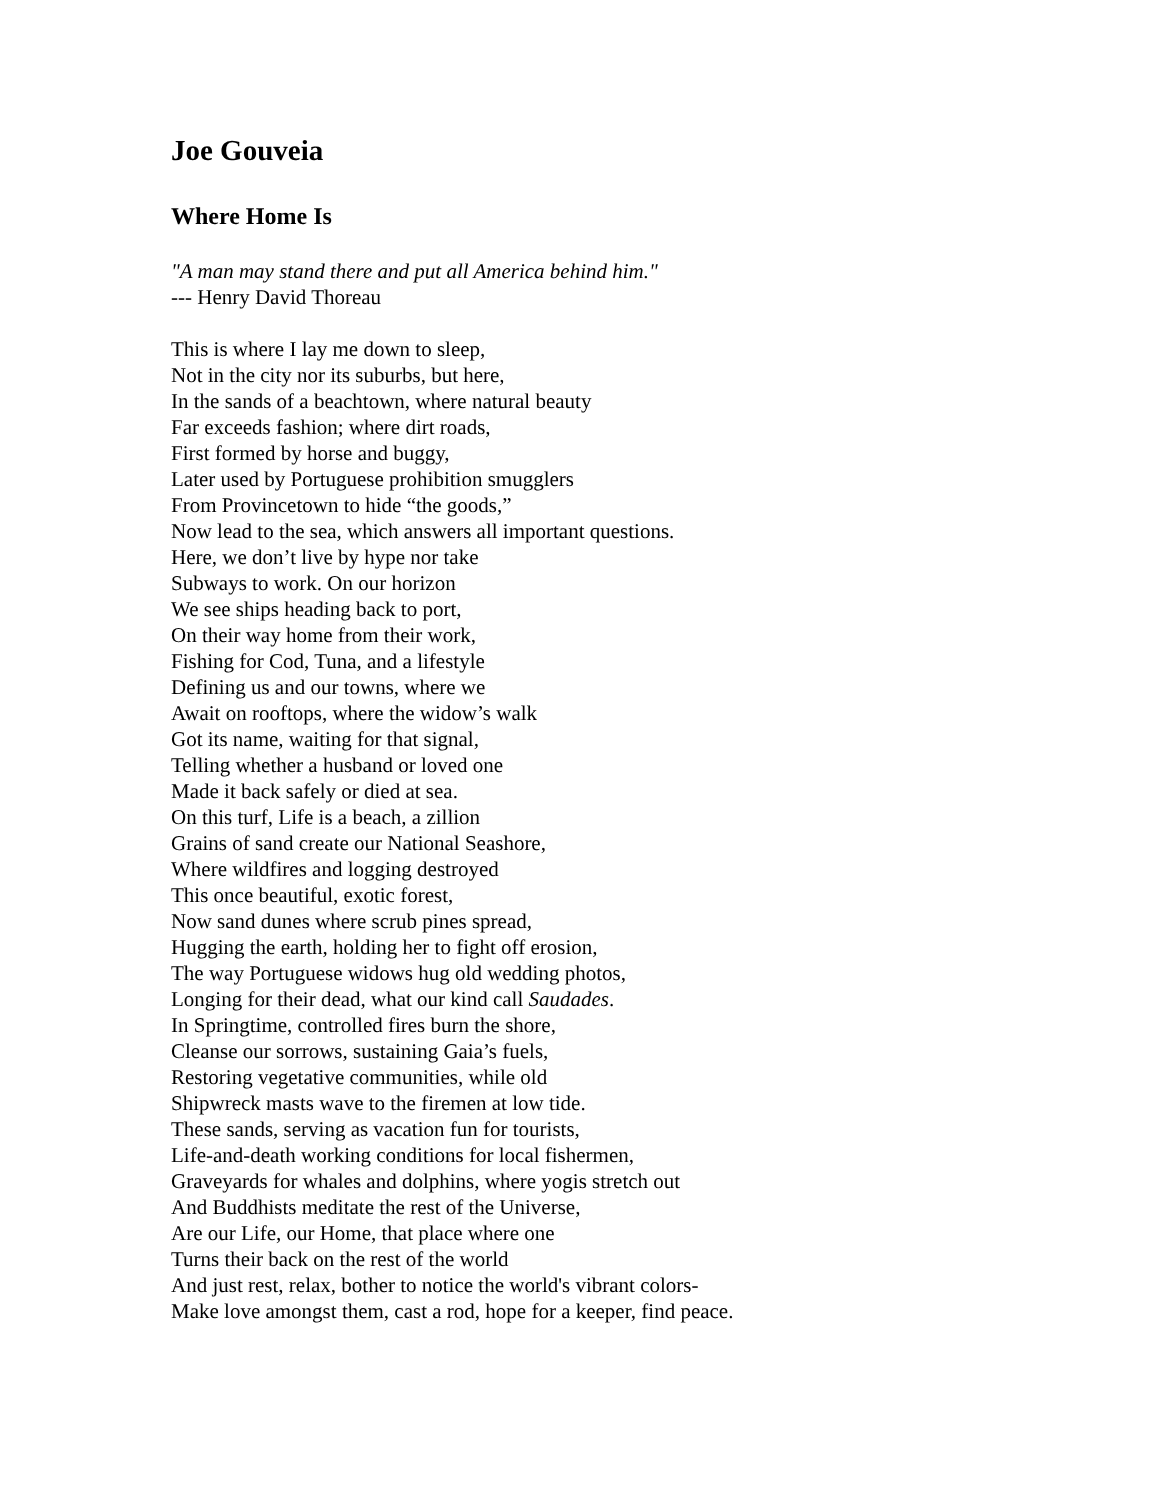Joe Gouveia
Where Home Is
"A man may stand there and put all America behind him."
--- Henry David Thoreau
This is where I lay me down to sleep,
Not in the city nor its suburbs, but here,
In the sands of a beachtown, where natural beauty
Far exceeds fashion; where dirt roads,
First formed by horse and buggy,
Later used by Portuguese prohibition smugglers
From Provincetown to hide “the goods,”
Now lead to the sea, which answers all important questions.
Here, we don’t live by hype nor take
Subways to work. On our horizon
We see ships heading back to port,
On their way home from their work,
Fishing for Cod, Tuna, and a lifestyle
Defining us and our towns, where we
Await on rooftops, where the widow’s walk
Got its name, waiting for that signal,
Telling whether a husband or loved one
Made it back safely or died at sea.
On this turf, Life is a beach, a zillion
Grains of sand create our National Seashore,
Where wildfires and logging destroyed
This once beautiful, exotic forest,
Now sand dunes where scrub pines spread,
Hugging the earth, holding her to fight off erosion,
The way Portuguese widows hug old wedding photos,
Longing for their dead, what our kind call Saudades.
In Springtime, controlled fires burn the shore,
Cleanse our sorrows, sustaining Gaia’s fuels,
Restoring vegetative communities, while old
Shipwreck masts wave to the firemen at low tide.
These sands, serving as vacation fun for tourists,
Life-and-death working conditions for local fishermen,
Graveyards for whales and dolphins, where yogis stretch out
And Buddhists meditate the rest of the Universe,
Are our Life, our Home, that place where one
Turns their back on the rest of the world
And just rest, relax, bother to notice the world's vibrant colors-
Make love amongst them, cast a rod, hope for a keeper, find peace.